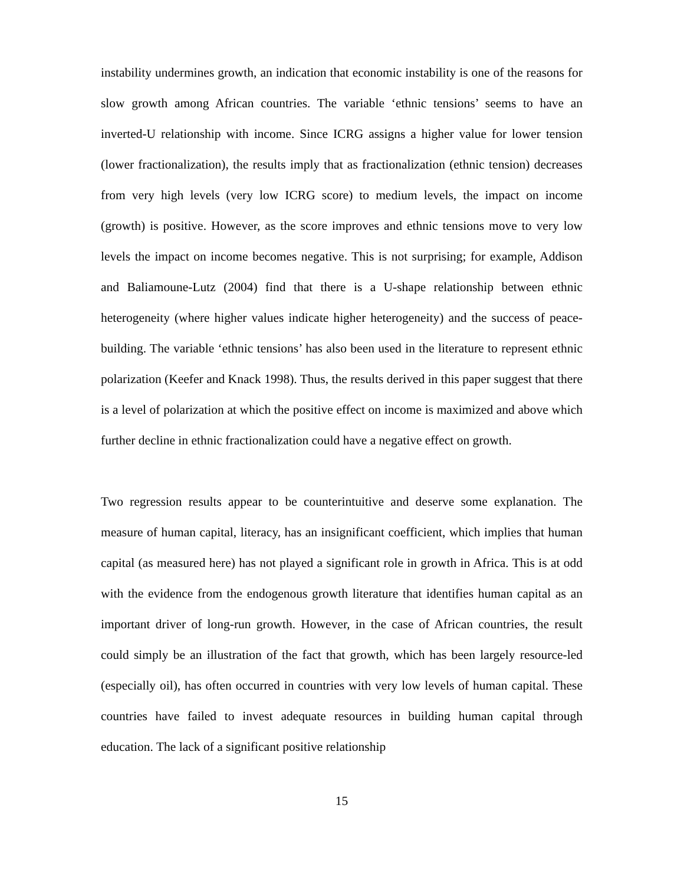instability undermines growth, an indication that economic instability is one of the reasons for slow growth among African countries. The variable ‘ethnic tensions’ seems to have an inverted-U relationship with income. Since ICRG assigns a higher value for lower tension (lower fractionalization), the results imply that as fractionalization (ethnic tension) decreases from very high levels (very low ICRG score) to medium levels, the impact on income (growth) is positive. However, as the score improves and ethnic tensions move to very low levels the impact on income becomes negative. This is not surprising; for example, Addison and Baliamoune-Lutz (2004) find that there is a U-shape relationship between ethnic heterogeneity (where higher values indicate higher heterogeneity) and the success of peace-building. The variable ‘ethnic tensions’ has also been used in the literature to represent ethnic polarization (Keefer and Knack 1998). Thus, the results derived in this paper suggest that there is a level of polarization at which the positive effect on income is maximized and above which further decline in ethnic fractionalization could have a negative effect on growth.
Two regression results appear to be counterintuitive and deserve some explanation. The measure of human capital, literacy, has an insignificant coefficient, which implies that human capital (as measured here) has not played a significant role in growth in Africa. This is at odd with the evidence from the endogenous growth literature that identifies human capital as an important driver of long-run growth. However, in the case of African countries, the result could simply be an illustration of the fact that growth, which has been largely resource-led (especially oil), has often occurred in countries with very low levels of human capital. These countries have failed to invest adequate resources in building human capital through education. The lack of a significant positive relationship
15